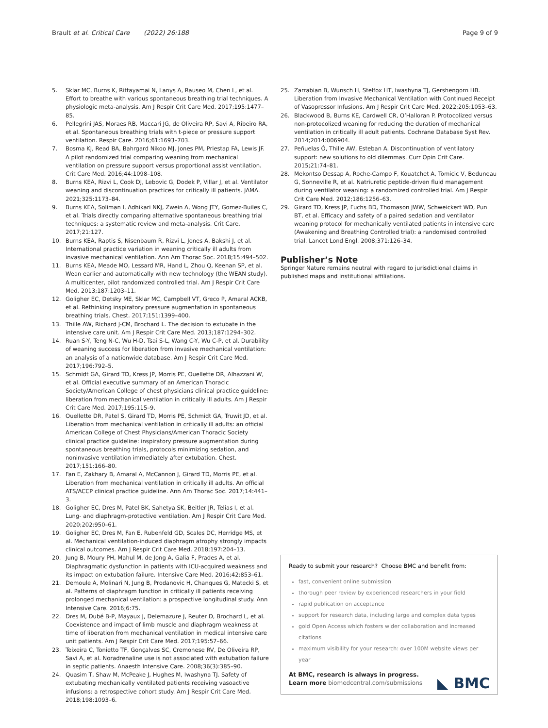Brault et al. Critical Care (2022) 26:188
Page 9 of 9
5. Sklar MC, Burns K, Rittayamai N, Lanys A, Rauseo M, Chen L, et al. Effort to breathe with various spontaneous breathing trial techniques. A physiologic meta-analysis. Am J Respir Crit Care Med. 2017;195:1477–85.
6. Pellegrini JAS, Moraes RB, Maccari JG, de Oliveira RP, Savi A, Ribeiro RA, et al. Spontaneous breathing trials with t-piece or pressure support ventilation. Respir Care. 2016;61:1693–703.
7. Bosma KJ, Read BA, Bahrgard Nikoo MJ, Jones PM, Priestap FA, Lewis JF. A pilot randomized trial comparing weaning from mechanical ventilation on pressure support versus proportional assist ventilation. Crit Care Med. 2016;44:1098–108.
8. Burns KEA, Rizvi L, Cook DJ, Lebovic G, Dodek P, Villar J, et al. Ventilator weaning and discontinuation practices for critically ill patients. JAMA. 2021;325:1173–84.
9. Burns KEA, Soliman I, Adhikari NKJ, Zwein A, Wong JTY, Gomez-Builes C, et al. Trials directly comparing alternative spontaneous breathing trial techniques: a systematic review and meta-analysis. Crit Care. 2017;21:127.
10. Burns KEA, Raptis S, Nisenbaum R, Rizvi L, Jones A, Bakshi J, et al. International practice variation in weaning critically ill adults from invasive mechanical ventilation. Ann Am Thorac Soc. 2018;15:494–502.
11. Burns KEA, Meade MO, Lessard MR, Hand L, Zhou Q, Keenan SP, et al. Wean earlier and automatically with new technology (the WEAN study). A multicenter, pilot randomized controlled trial. Am J Respir Crit Care Med. 2013;187:1203–11.
12. Goligher EC, Detsky ME, Sklar MC, Campbell VT, Greco P, Amaral ACKB, et al. Rethinking inspiratory pressure augmentation in spontaneous breathing trials. Chest. 2017;151:1399–400.
13. Thille AW, Richard J-CM, Brochard L. The decision to extubate in the intensive care unit. Am J Respir Crit Care Med. 2013;187:1294–302.
14. Ruan S-Y, Teng N-C, Wu H-D, Tsai S-L, Wang C-Y, Wu C-P, et al. Durability of weaning success for liberation from invasive mechanical ventilation: an analysis of a nationwide database. Am J Respir Crit Care Med. 2017;196:792–5.
15. Schmidt GA, Girard TD, Kress JP, Morris PE, Ouellette DR, Alhazzani W, et al. Official executive summary of an American Thoracic Society/American College of chest physicians clinical practice guideline: liberation from mechanical ventilation in critically ill adults. Am J Respir Crit Care Med. 2017;195:115–9.
16. Ouellette DR, Patel S, Girard TD, Morris PE, Schmidt GA, Truwit JD, et al. Liberation from mechanical ventilation in critically ill adults: an official American College of Chest Physicians/American Thoracic Society clinical practice guideline: inspiratory pressure augmentation during spontaneous breathing trials, protocols minimizing sedation, and noninvasive ventilation immediately after extubation. Chest. 2017;151:166–80.
17. Fan E, Zakhary B, Amaral A, McCannon J, Girard TD, Morris PE, et al. Liberation from mechanical ventilation in critically ill adults. An official ATS/ACCP clinical practice guideline. Ann Am Thorac Soc. 2017;14:441–3.
18. Goligher EC, Dres M, Patel BK, Sahetya SK, Beitler JR, Telias I, et al. Lung- and diaphragm-protective ventilation. Am J Respir Crit Care Med. 2020;202:950–61.
19. Goligher EC, Dres M, Fan E, Rubenfeld GD, Scales DC, Herridge MS, et al. Mechanical ventilation-induced diaphragm atrophy strongly impacts clinical outcomes. Am J Respir Crit Care Med. 2018;197:204–13.
20. Jung B, Moury PH, Mahul M, de Jong A, Galia F, Prades A, et al. Diaphragmatic dysfunction in patients with ICU-acquired weakness and its impact on extubation failure. Intensive Care Med. 2016;42:853–61.
21. Demoule A, Molinari N, Jung B, Prodanovic H, Chanques G, Matecki S, et al. Patterns of diaphragm function in critically ill patients receiving prolonged mechanical ventilation: a prospective longitudinal study. Ann Intensive Care. 2016;6:75.
22. Dres M, Dubé B-P, Mayaux J, Delemazure J, Reuter D, Brochard L, et al. Coexistence and impact of limb muscle and diaphragm weakness at time of liberation from mechanical ventilation in medical intensive care unit patients. Am J Respir Crit Care Med. 2017;195:57–66.
23. Teixeira C, Tonietto TF, Gonçalves SC, Cremonese RV, De Oliveira RP, Savi A, et al. Noradrenaline use is not associated with extubation failure in septic patients. Anaesth Intensive Care. 2008;36(3):385–90.
24. Quasim T, Shaw M, McPeake J, Hughes M, Iwashyna TJ. Safety of extubating mechanically ventilated patients receiving vasoactive infusions: a retrospective cohort study. Am J Respir Crit Care Med. 2018;198:1093–6.
25. Zarrabian B, Wunsch H, Stelfox HT, Iwashyna TJ, Gershengorn HB. Liberation from Invasive Mechanical Ventilation with Continued Receipt of Vasopressor Infusions. Am J Respir Crit Care Med. 2022;205:1053–63.
26. Blackwood B, Burns KE, Cardwell CR, O’Halloran P. Protocolized versus non-protocolized weaning for reducing the duration of mechanical ventilation in critically ill adult patients. Cochrane Database Syst Rev. 2014;2014:006904.
27. Peñuelas Ó, Thille AW, Esteban A. Discontinuation of ventilatory support: new solutions to old dilemmas. Curr Opin Crit Care. 2015;21:74–81.
28. Mekontso Dessap A, Roche-Campo F, Kouatchet A, Tomicic V, Beduneau G, Sonneville R, et al. Natriuretic peptide-driven fluid management during ventilator weaning: a randomized controlled trial. Am J Respir Crit Care Med. 2012;186:1256–63.
29. Girard TD, Kress JP, Fuchs BD, Thomason JWW, Schweickert WD, Pun BT, et al. Efficacy and safety of a paired sedation and ventilator weaning protocol for mechanically ventilated patients in intensive care (Awakening and Breathing Controlled trial): a randomised controlled trial. Lancet Lond Engl. 2008;371:126–34.
Publisher’s Note
Springer Nature remains neutral with regard to jurisdictional claims in published maps and institutional affiliations.
Ready to submit your research? Choose BMC and benefit from:
fast, convenient online submission
thorough peer review by experienced researchers in your field
rapid publication on acceptance
support for research data, including large and complex data types
gold Open Access which fosters wider collaboration and increased citations
maximum visibility for your research: over 100M website views per year
At BMC, research is always in progress.
Learn more biomedcentral.com/submissions
◣ BMC